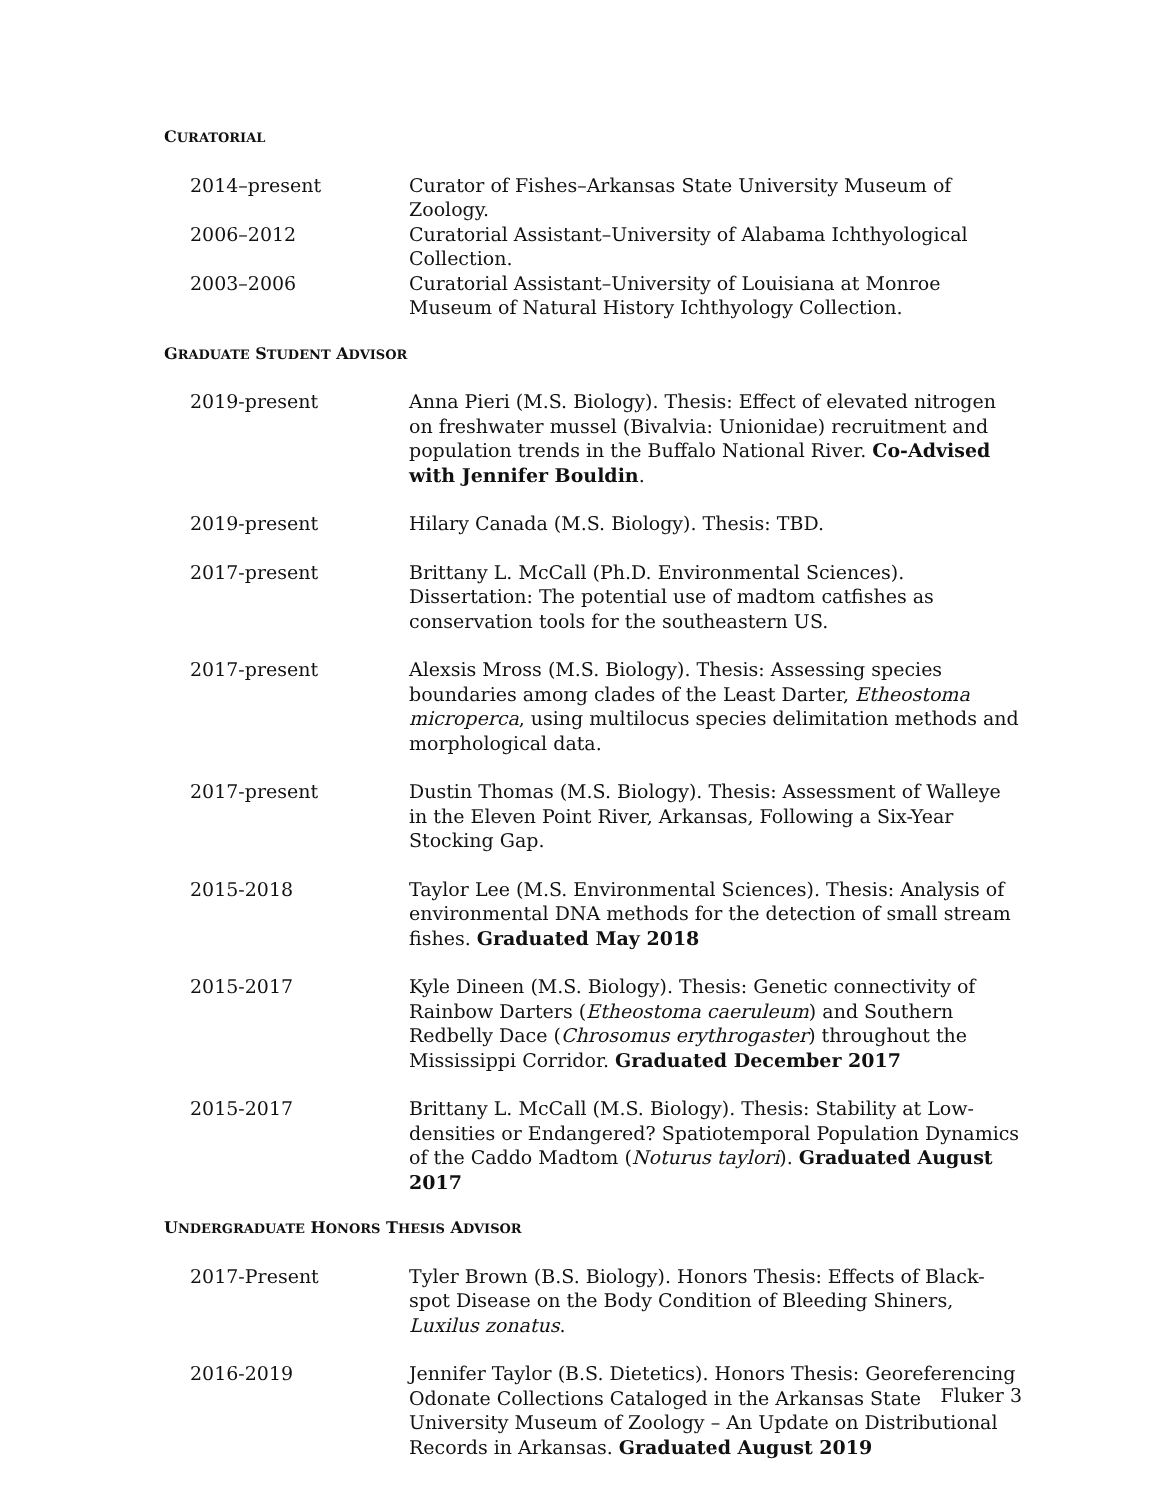CURATORIAL
2014–present Curator of Fishes–Arkansas State University Museum of Zoology.
2006–2012 Curatorial Assistant–University of Alabama Ichthyological Collection.
2003–2006 Curatorial Assistant–University of Louisiana at Monroe Museum of Natural History Ichthyology Collection.
GRADUATE STUDENT ADVISOR
2019-present Anna Pieri (M.S. Biology). Thesis: Effect of elevated nitrogen on freshwater mussel (Bivalvia: Unionidae) recruitment and population trends in the Buffalo National River. Co-Advised with Jennifer Bouldin.
2019-present Hilary Canada (M.S. Biology). Thesis: TBD.
2017-present Brittany L. McCall (Ph.D. Environmental Sciences). Dissertation: The potential use of madtom catfishes as conservation tools for the southeastern US.
2017-present Alexsis Mross (M.S. Biology). Thesis: Assessing species boundaries among clades of the Least Darter, Etheostoma microperca, using multilocus species delimitation methods and morphological data.
2017-present Dustin Thomas (M.S. Biology). Thesis: Assessment of Walleye in the Eleven Point River, Arkansas, Following a Six-Year Stocking Gap.
2015-2018 Taylor Lee (M.S. Environmental Sciences). Thesis: Analysis of environmental DNA methods for the detection of small stream fishes. Graduated May 2018
2015-2017 Kyle Dineen (M.S. Biology). Thesis: Genetic connectivity of Rainbow Darters (Etheostoma caeruleum) and Southern Redbelly Dace (Chrosomus erythrogaster) throughout the Mississippi Corridor. Graduated December 2017
2015-2017 Brittany L. McCall (M.S. Biology). Thesis: Stability at Low-densities or Endangered? Spatiotemporal Population Dynamics of the Caddo Madtom (Noturus taylori). Graduated August 2017
UNDERGRADUATE HONORS THESIS ADVISOR
2017-Present Tyler Brown (B.S. Biology). Honors Thesis: Effects of Black-spot Disease on the Body Condition of Bleeding Shiners, Luxilus zonatus.
2016-2019 Jennifer Taylor (B.S. Dietetics). Honors Thesis: Georeferencing Odonate Collections Cataloged in the Arkansas State University Museum of Zoology – An Update on Distributional Records in Arkansas. Graduated August 2019
Fluker 3